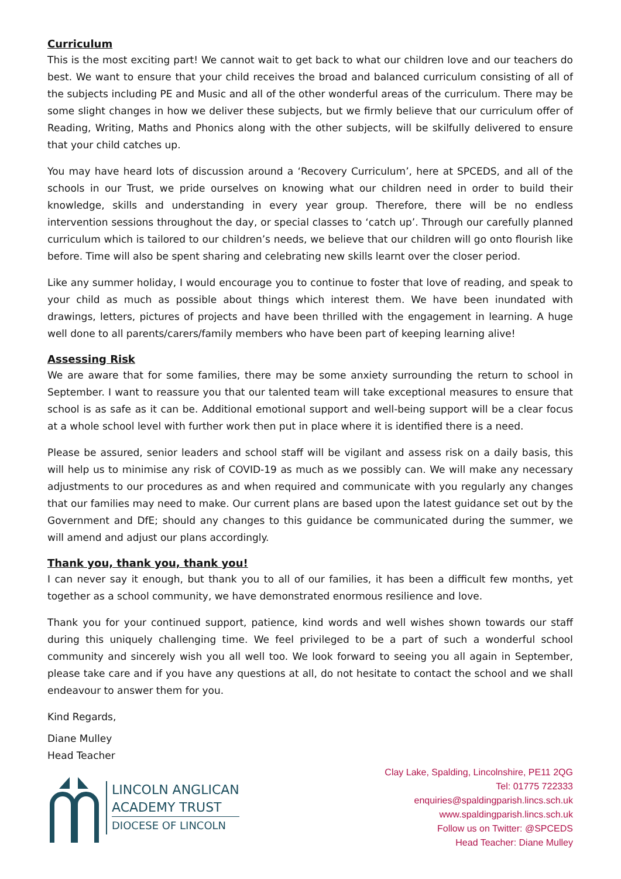Curriculum
This is the most exciting part! We cannot wait to get back to what our children love and our teachers do best. We want to ensure that your child receives the broad and balanced curriculum consisting of all of the subjects including PE and Music and all of the other wonderful areas of the curriculum. There may be some slight changes in how we deliver these subjects, but we firmly believe that our curriculum offer of Reading, Writing, Maths and Phonics along with the other subjects, will be skilfully delivered to ensure that your child catches up.
You may have heard lots of discussion around a ‘Recovery Curriculum’, here at SPCEDS, and all of the schools in our Trust, we pride ourselves on knowing what our children need in order to build their knowledge, skills and understanding in every year group. Therefore, there will be no endless intervention sessions throughout the day, or special classes to ‘catch up’. Through our carefully planned curriculum which is tailored to our children’s needs, we believe that our children will go onto flourish like before. Time will also be spent sharing and celebrating new skills learnt over the closer period.
Like any summer holiday, I would encourage you to continue to foster that love of reading, and speak to your child as much as possible about things which interest them. We have been inundated with drawings, letters, pictures of projects and have been thrilled with the engagement in learning. A huge well done to all parents/carers/family members who have been part of keeping learning alive!
Assessing Risk
We are aware that for some families, there may be some anxiety surrounding the return to school in September. I want to reassure you that our talented team will take exceptional measures to ensure that school is as safe as it can be. Additional emotional support and well-being support will be a clear focus at a whole school level with further work then put in place where it is identified there is a need.
Please be assured, senior leaders and school staff will be vigilant and assess risk on a daily basis, this will help us to minimise any risk of COVID-19 as much as we possibly can. We will make any necessary adjustments to our procedures as and when required and communicate with you regularly any changes that our families may need to make. Our current plans are based upon the latest guidance set out by the Government and DfE; should any changes to this guidance be communicated during the summer, we will amend and adjust our plans accordingly.
Thank you, thank you, thank you!
I can never say it enough, but thank you to all of our families, it has been a difficult few months, yet together as a school community, we have demonstrated enormous resilience and love.
Thank you for your continued support, patience, kind words and well wishes shown towards our staff during this uniquely challenging time. We feel privileged to be a part of such a wonderful school community and sincerely wish you all well too. We look forward to seeing you all again in September, please take care and if you have any questions at all, do not hesitate to contact the school and we shall endeavour to answer them for you.
Kind Regards,
Diane Mulley
Head Teacher
LINCOLN ANGLICAN
ACADEMY TRUST
DIOCESE OF LINCOLN
Clay Lake, Spalding, Lincolnshire, PE11 2QG
Tel: 01775 722333
enquiries@spaldingparish.lincs.sch.uk
www.spaldingparish.lincs.sch.uk
Follow us on Twitter: @SPCEDS
Head Teacher: Diane Mulley